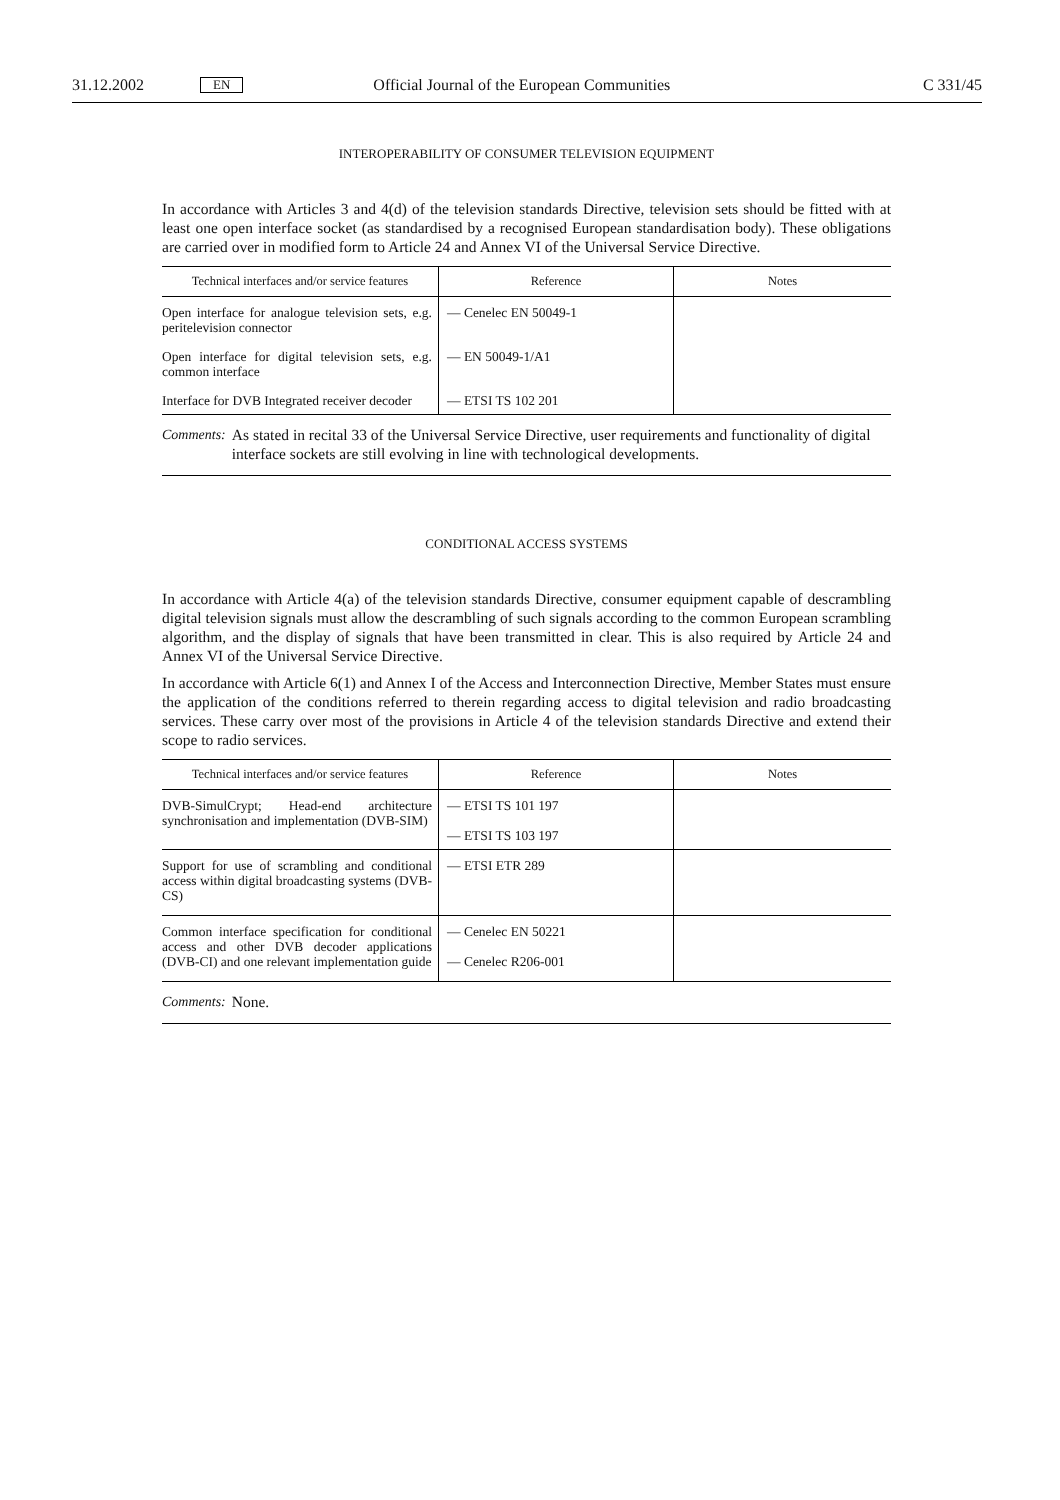31.12.2002 EN Official Journal of the European Communities C 331/45
INTEROPERABILITY OF CONSUMER TELEVISION EQUIPMENT
In accordance with Articles 3 and 4(d) of the television standards Directive, television sets should be fitted with at least one open interface socket (as standardised by a recognised European standardisation body). These obligations are carried over in modified form to Article 24 and Annex VI of the Universal Service Directive.
| Technical interfaces and/or service features | Reference | Notes |
| --- | --- | --- |
| Open interface for analogue television sets, e.g. peritelevision connector | — Cenelec EN 50049-1 | |
| Open interface for digital television sets, e.g. common interface | — EN 50049-1/A1 | |
| Interface for DVB Integrated receiver decoder | — ETSI TS 102 201 | |
Comments: As stated in recital 33 of the Universal Service Directive, user requirements and functionality of digital interface sockets are still evolving in line with technological developments.
CONDITIONAL ACCESS SYSTEMS
In accordance with Article 4(a) of the television standards Directive, consumer equipment capable of descrambling digital television signals must allow the descrambling of such signals according to the common European scrambling algorithm, and the display of signals that have been transmitted in clear. This is also required by Article 24 and Annex VI of the Universal Service Directive.
In accordance with Article 6(1) and Annex I of the Access and Interconnection Directive, Member States must ensure the application of the conditions referred to therein regarding access to digital television and radio broadcasting services. These carry over most of the provisions in Article 4 of the television standards Directive and extend their scope to radio services.
| Technical interfaces and/or service features | Reference | Notes |
| --- | --- | --- |
| DVB-SimulCrypt; Head-end architecture synchronisation and implementation (DVB-SIM) | — ETSI TS 101 197 — ETSI TS 103 197 | |
| Support for use of scrambling and conditional access within digital broadcasting systems (DVB-CS) | — ETSI ETR 289 | |
| Common interface specification for conditional access and other DVB decoder applications (DVB-CI) and one relevant implementation guide | — Cenelec EN 50221 — Cenelec R206-001 | |
Comments: None.